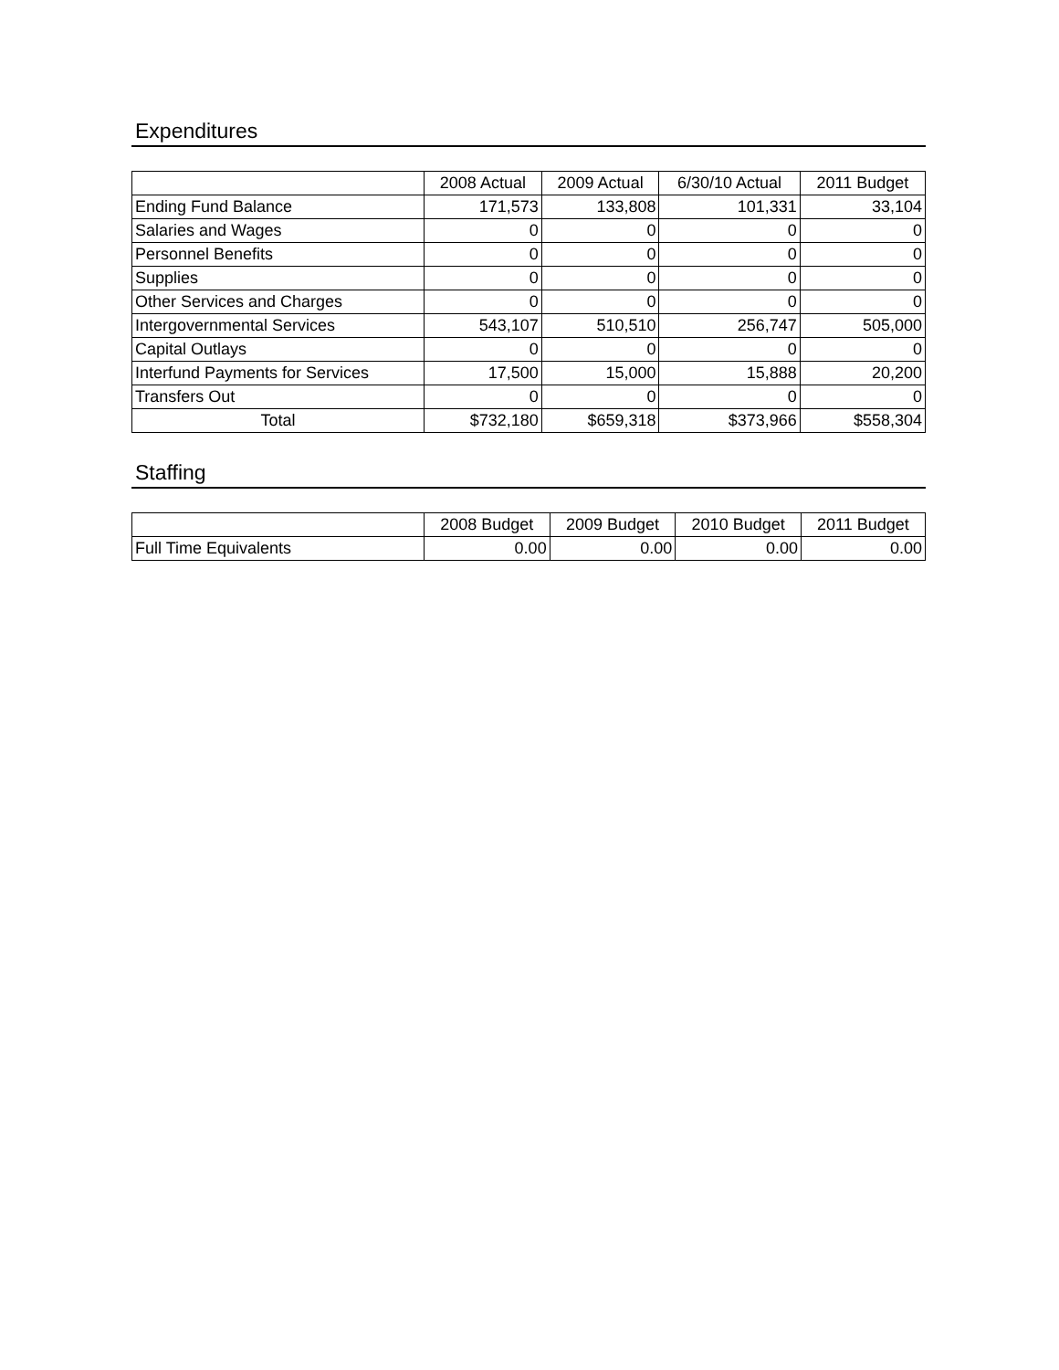Expenditures
| | 2008 Actual | 2009 Actual | 6/30/10 Actual | 2011 Budget |
| --- | --- | --- | --- | --- |
| Ending Fund Balance | 171,573 | 133,808 | 101,331 | 33,104 |
| Salaries and Wages | 0 | 0 | 0 | 0 |
| Personnel Benefits | 0 | 0 | 0 | 0 |
| Supplies | 0 | 0 | 0 | 0 |
| Other Services and Charges | 0 | 0 | 0 | 0 |
| Intergovernmental Services | 543,107 | 510,510 | 256,747 | 505,000 |
| Capital Outlays | 0 | 0 | 0 | 0 |
| Interfund Payments for Services | 17,500 | 15,000 | 15,888 | 20,200 |
| Transfers Out | 0 | 0 | 0 | 0 |
| Total | $732,180 | $659,318 | $373,966 | $558,304 |
Staffing
| | 2008 Budget | 2009 Budget | 2010 Budget | 2011 Budget |
| --- | --- | --- | --- | --- |
| Full Time Equivalents | 0.00 | 0.00 | 0.00 | 0.00 |